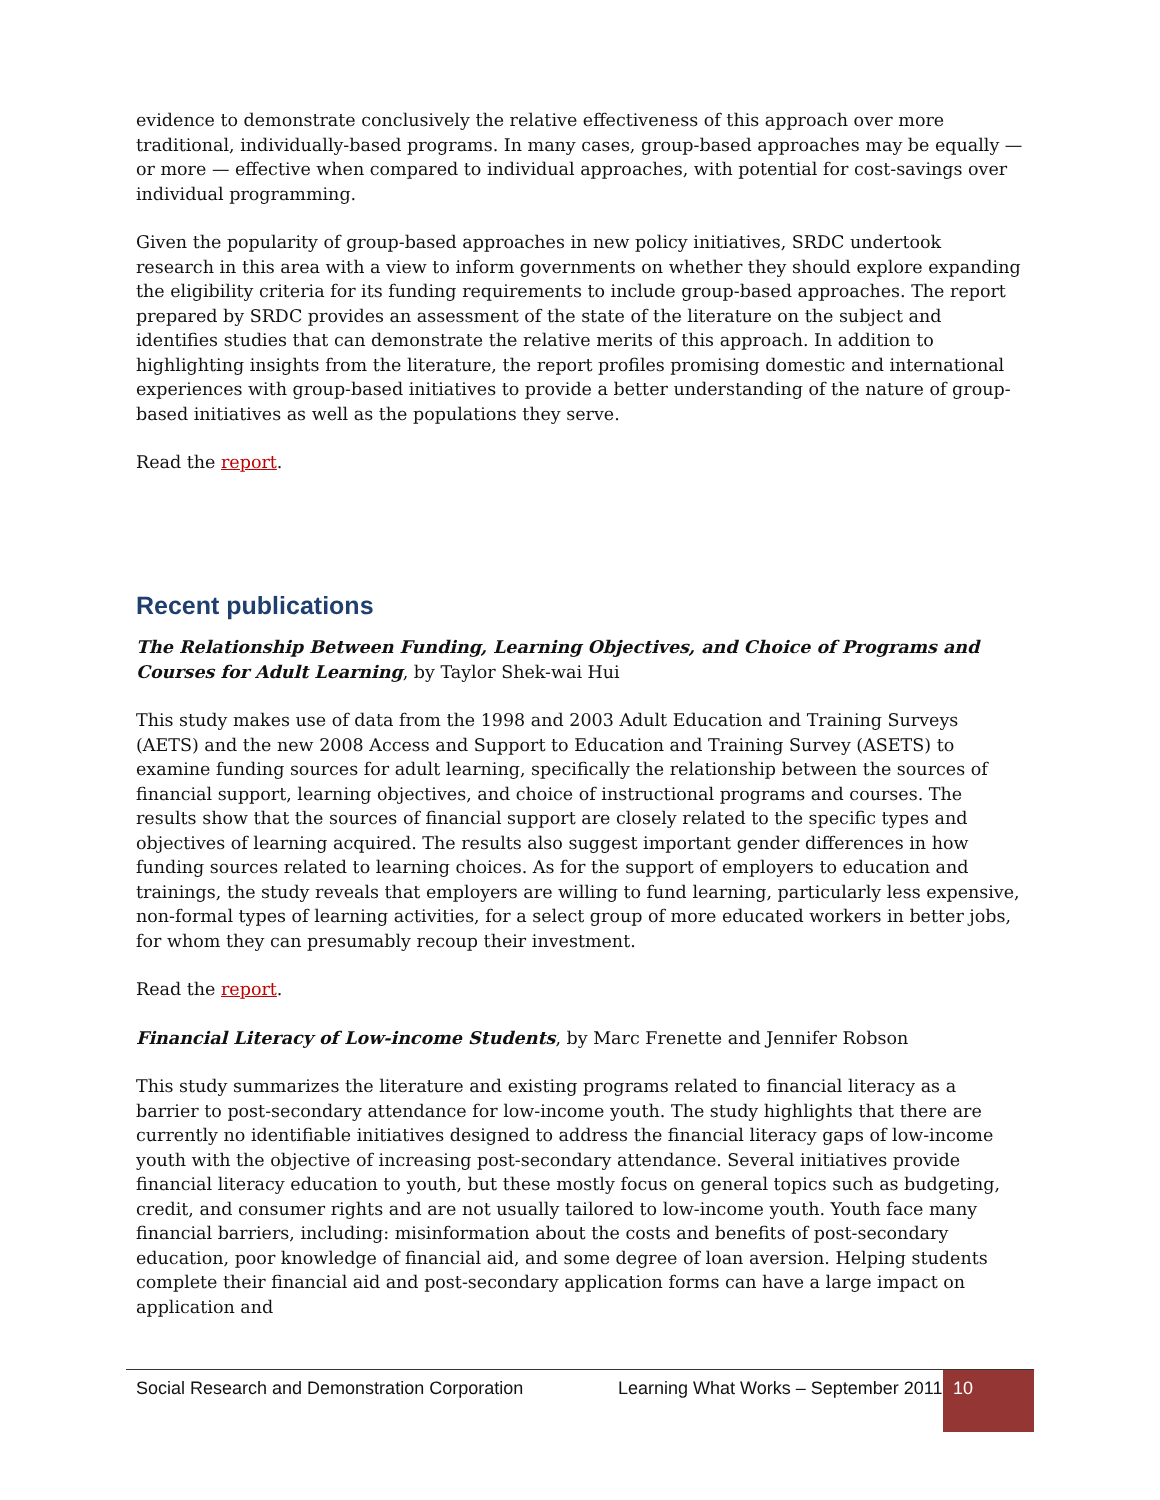evidence to demonstrate conclusively the relative effectiveness of this approach over more traditional, individually-based programs. In many cases, group-based approaches may be equally — or more — effective when compared to individual approaches, with potential for cost-savings over individual programming.
Given the popularity of group-based approaches in new policy initiatives, SRDC undertook research in this area with a view to inform governments on whether they should explore expanding the eligibility criteria for its funding requirements to include group-based approaches. The report prepared by SRDC provides an assessment of the state of the literature on the subject and identifies studies that can demonstrate the relative merits of this approach. In addition to highlighting insights from the literature, the report profiles promising domestic and international experiences with group-based initiatives to provide a better understanding of the nature of group-based initiatives as well as the populations they serve.
Read the report.
Recent publications
The Relationship Between Funding, Learning Objectives, and Choice of Programs and Courses for Adult Learning, by Taylor Shek-wai Hui
This study makes use of data from the 1998 and 2003 Adult Education and Training Surveys (AETS) and the new 2008 Access and Support to Education and Training Survey (ASETS) to examine funding sources for adult learning, specifically the relationship between the sources of financial support, learning objectives, and choice of instructional programs and courses. The results show that the sources of financial support are closely related to the specific types and objectives of learning acquired. The results also suggest important gender differences in how funding sources related to learning choices. As for the support of employers to education and trainings, the study reveals that employers are willing to fund learning, particularly less expensive, non-formal types of learning activities, for a select group of more educated workers in better jobs, for whom they can presumably recoup their investment.
Read the report.
Financial Literacy of Low-income Students, by Marc Frenette and Jennifer Robson
This study summarizes the literature and existing programs related to financial literacy as a barrier to post-secondary attendance for low-income youth. The study highlights that there are currently no identifiable initiatives designed to address the financial literacy gaps of low-income youth with the objective of increasing post-secondary attendance. Several initiatives provide financial literacy education to youth, but these mostly focus on general topics such as budgeting, credit, and consumer rights and are not usually tailored to low-income youth. Youth face many financial barriers, including: misinformation about the costs and benefits of post-secondary education, poor knowledge of financial aid, and some degree of loan aversion. Helping students complete their financial aid and post-secondary application forms can have a large impact on application and
Social Research and Demonstration Corporation
Learning What Works – September 2011
10